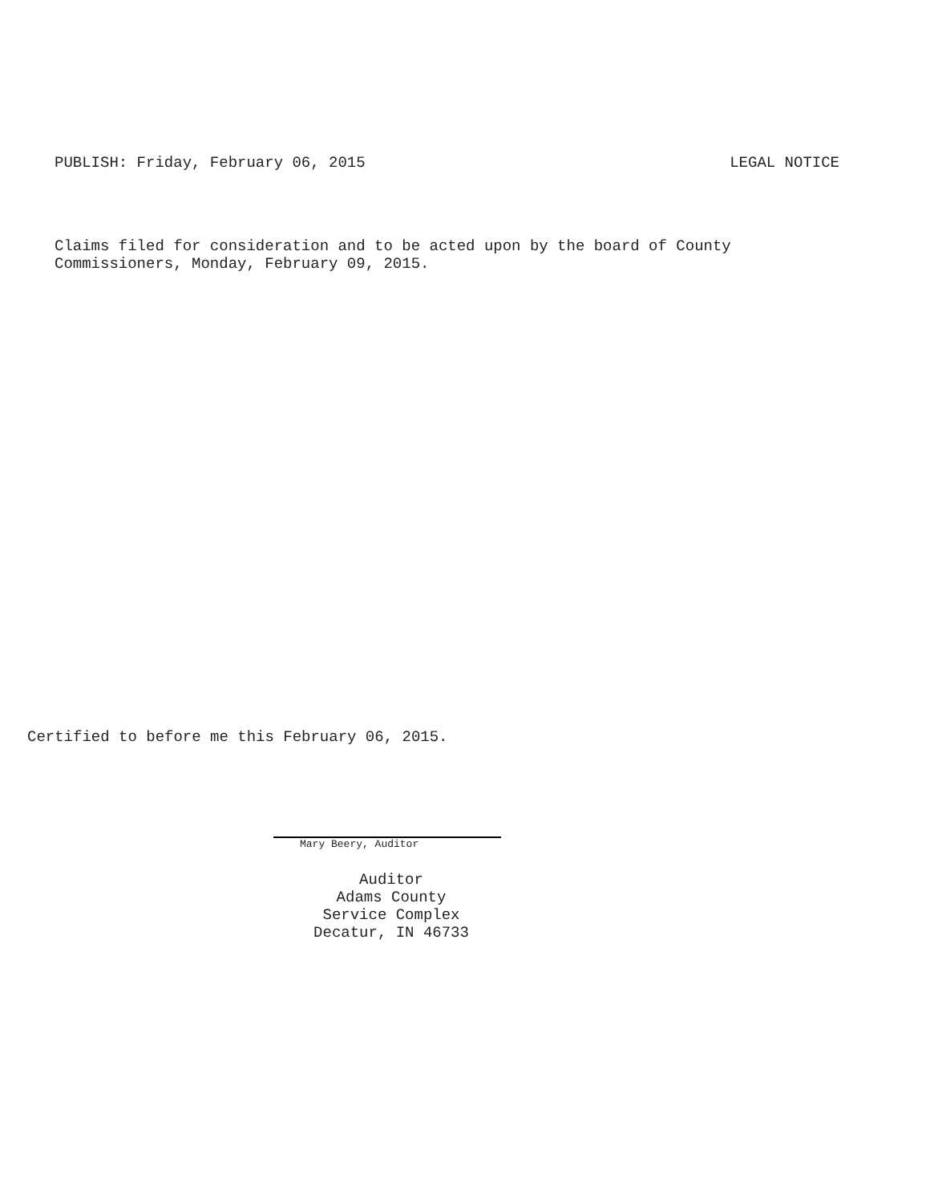PUBLISH: Friday, February 06, 2015 LEGAL NOTICE
Claims filed for consideration and to be acted upon by the board of County
Commissioners, Monday, February 09, 2015.
Certified to before me this February 06, 2015.
Mary Beery, Auditor
Auditor
Adams County
Service Complex
Decatur, IN 46733